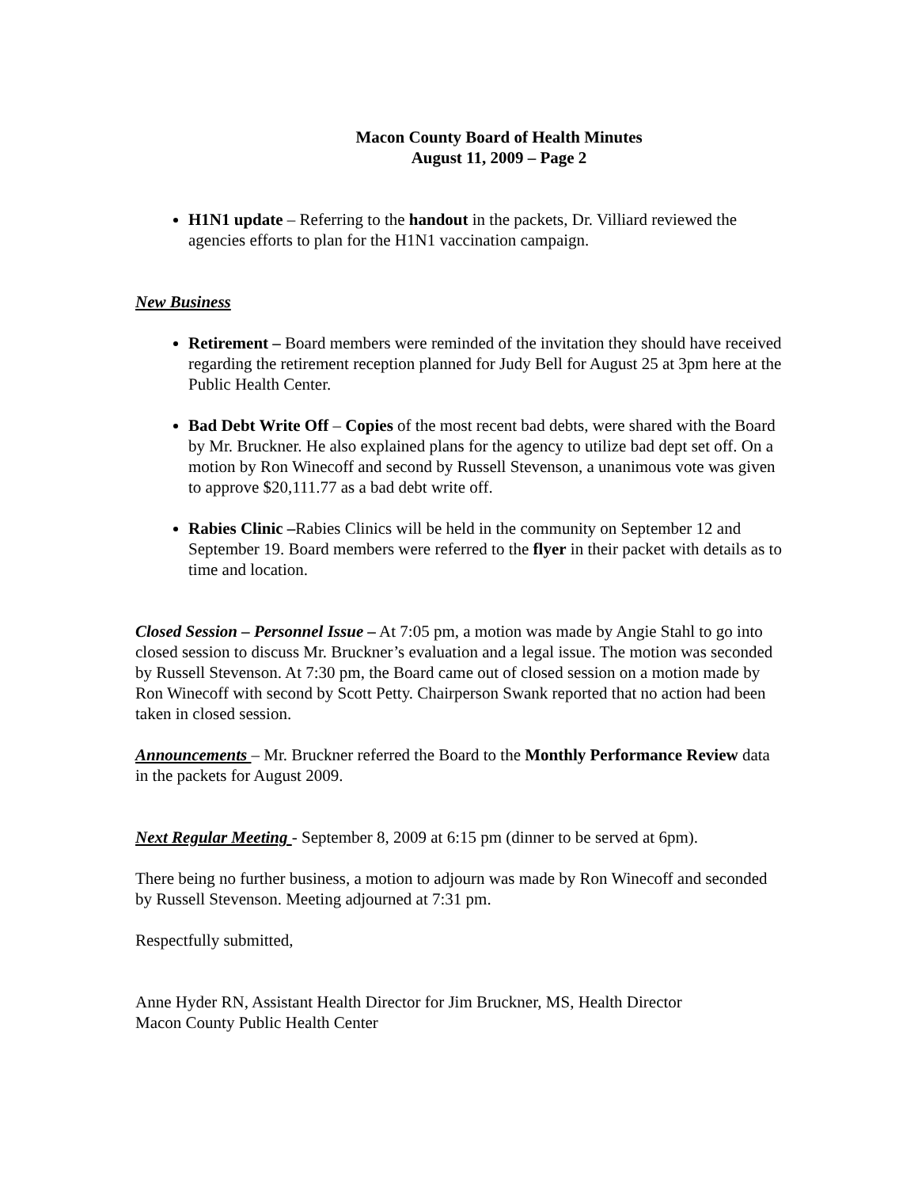Macon County Board of Health Minutes
August 11, 2009 – Page 2
H1N1 update – Referring to the handout in the packets, Dr. Villiard reviewed the agencies efforts to plan for the H1N1 vaccination campaign.
New Business
Retirement – Board members were reminded of the invitation they should have received regarding the retirement reception planned for Judy Bell for August 25 at 3pm here at the Public Health Center.
Bad Debt Write Off – Copies of the most recent bad debts, were shared with the Board by Mr. Bruckner. He also explained plans for the agency to utilize bad dept set off. On a motion by Ron Winecoff and second by Russell Stevenson, a unanimous vote was given to approve $20,111.77 as a bad debt write off.
Rabies Clinic –Rabies Clinics will be held in the community on September 12 and September 19. Board members were referred to the flyer in their packet with details as to time and location.
Closed Session – Personnel Issue – At 7:05 pm, a motion was made by Angie Stahl to go into closed session to discuss Mr. Bruckner’s evaluation and a legal issue. The motion was seconded by Russell Stevenson. At 7:30 pm, the Board came out of closed session on a motion made by Ron Winecoff with second by Scott Petty. Chairperson Swank reported that no action had been taken in closed session.
Announcements – Mr. Bruckner referred the Board to the Monthly Performance Review data in the packets for August 2009.
Next Regular Meeting - September 8, 2009 at 6:15 pm (dinner to be served at 6pm).
There being no further business, a motion to adjourn was made by Ron Winecoff and seconded by Russell Stevenson. Meeting adjourned at 7:31 pm.
Respectfully submitted,
Anne Hyder RN, Assistant Health Director for Jim Bruckner, MS, Health Director
Macon County Public Health Center